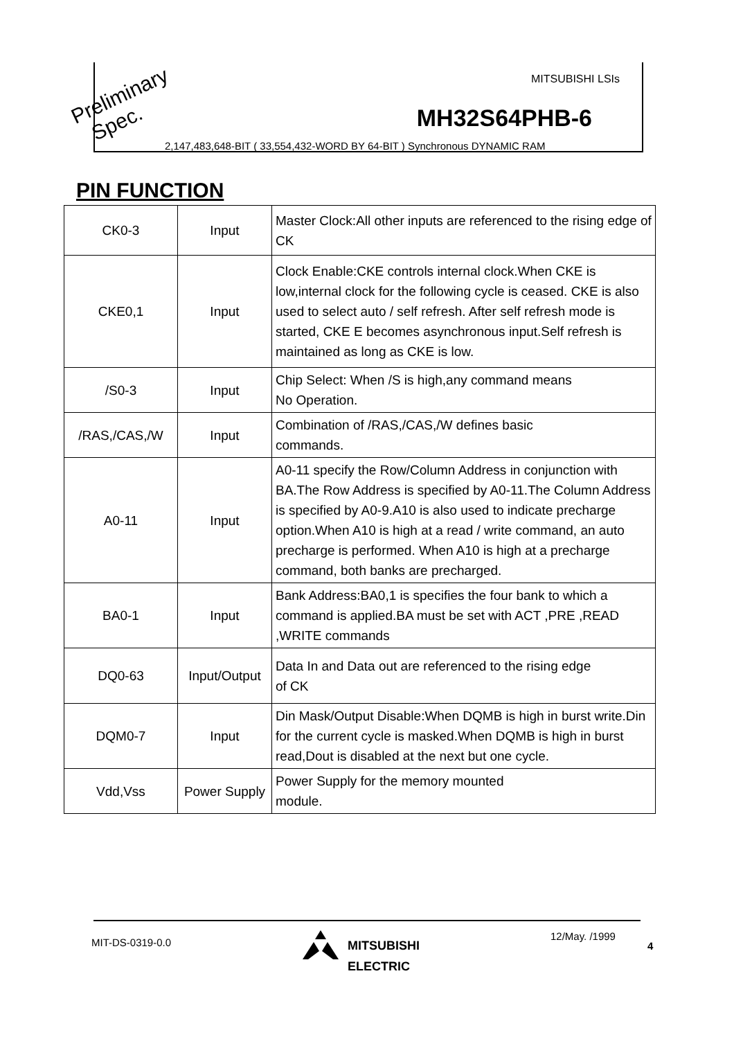Preliminary
Spec.
MITSUBISHI LSIs
MH32S64PHB-6
2,147,483,648-BIT ( 33,554,432-WORD BY 64-BIT ) Synchronous DYNAMIC RAM
PIN FUNCTION
| CK0-3 | Input | Master Clock:All other inputs are referenced to the rising edge of CK |
| CKE0,1 | Input | Clock Enable:CKE controls internal clock.When CKE is low,internal clock for the following cycle is ceased. CKE is also used to select auto / self refresh. After self refresh mode is started, CKE E becomes asynchronous input.Self refresh is maintained as long as CKE is low. |
| /S0-3 | Input | Chip Select: When /S is high,any command means No Operation. |
| /RAS,/CAS,/W | Input | Combination of /RAS,/CAS,/W defines basic commands. |
| A0-11 | Input | A0-11 specify the Row/Column Address in conjunction with BA.The Row Address is specified by A0-11.The Column Address is specified by A0-9.A10 is also used to indicate precharge option.When A10 is high at a read / write command, an auto precharge is performed. When A10 is high at a precharge command, both banks are precharged. |
| BA0-1 | Input | Bank Address:BA0,1 is specifies the four bank to which a command is applied.BA must be set with ACT ,PRE ,READ ,WRITE commands |
| DQ0-63 | Input/Output | Data In and Data out are referenced to the rising edge of CK |
| DQM0-7 | Input | Din Mask/Output Disable:When DQMB is high in burst write.Din for the current cycle is masked.When DQMB is high in burst read,Dout is disabled at the next but one cycle. |
| Vdd,Vss | Power Supply | Power Supply for the memory mounted module. |
MIT-DS-0319-0.0
MITSUBISHI
ELECTRIC
12/May. /1999
4